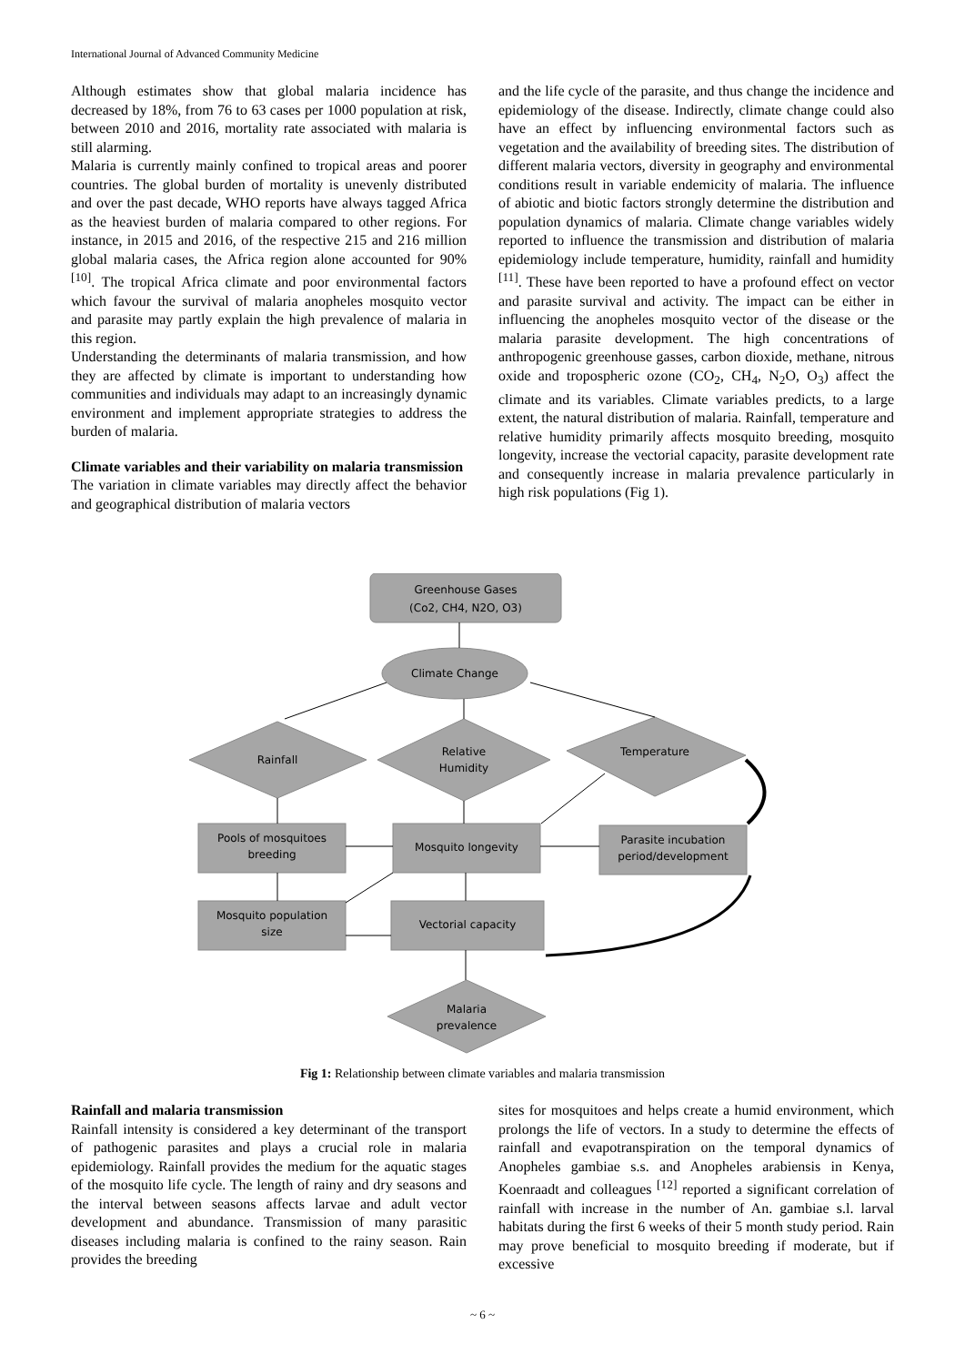International Journal of Advanced Community Medicine
Although estimates show that global malaria incidence has decreased by 18%, from 76 to 63 cases per 1000 population at risk, between 2010 and 2016, mortality rate associated with malaria is still alarming.
Malaria is currently mainly confined to tropical areas and poorer countries. The global burden of mortality is unevenly distributed and over the past decade, WHO reports have always tagged Africa as the heaviest burden of malaria compared to other regions. For instance, in 2015 and 2016, of the respective 215 and 216 million global malaria cases, the Africa region alone accounted for 90% <sup>[10]</sup>. The tropical Africa climate and poor environmental factors which favour the survival of malaria anopheles mosquito vector and parasite may partly explain the high prevalence of malaria in this region.
Understanding the determinants of malaria transmission, and how they are affected by climate is important to understanding how communities and individuals may adapt to an increasingly dynamic environment and implement appropriate strategies to address the burden of malaria.
Climate variables and their variability on malaria transmission
The variation in climate variables may directly affect the behavior and geographical distribution of malaria vectors
and the life cycle of the parasite, and thus change the incidence and epidemiology of the disease. Indirectly, climate change could also have an effect by influencing environmental factors such as vegetation and the availability of breeding sites. The distribution of different malaria vectors, diversity in geography and environmental conditions result in variable endemicity of malaria. The influence of abiotic and biotic factors strongly determine the distribution and population dynamics of malaria. Climate change variables widely reported to influence the transmission and distribution of malaria epidemiology include temperature, humidity, rainfall and humidity <sup>[11]</sup>. These have been reported to have a profound effect on vector and parasite survival and activity. The impact can be either in influencing the anopheles mosquito vector of the disease or the malaria parasite development. The high concentrations of anthropogenic greenhouse gasses, carbon dioxide, methane, nitrous oxide and tropospheric ozone (CO<sub>2</sub>, CH<sub>4</sub>, N<sub>2</sub>O, O<sub>3</sub>) affect the climate and its variables. Climate variables predicts, to a large extent, the natural distribution of malaria. Rainfall, temperature and relative humidity primarily affects mosquito breeding, mosquito longevity, increase the vectorial capacity, parasite development rate and consequently increase in malaria prevalence particularly in high risk populations (Fig 1).
Greenhouse Gases
(Co2, CH4, N2O, O3)
Climate Change
Rainfall
Relative
Humidity
Temperature
Pools of mosquitoes
breeding
Mosquito longevity
Parasite incubation
period/development
Mosquito population
size
Vectorial capacity
Malaria
prevalence
Fig 1: Relationship between climate variables and malaria transmission
Rainfall and malaria transmission
Rainfall intensity is considered a key determinant of the transport of pathogenic parasites and plays a crucial role in malaria epidemiology. Rainfall provides the medium for the aquatic stages of the mosquito life cycle. The length of rainy and dry seasons and the interval between seasons affects larvae and adult vector development and abundance. Transmission of many parasitic diseases including malaria is confined to the rainy season. Rain provides the breeding
sites for mosquitoes and helps create a humid environment, which prolongs the life of vectors. In a study to determine the effects of rainfall and evapotranspiration on the temporal dynamics of Anopheles gambiae s.s. and Anopheles arabiensis in Kenya, Koenraadt and colleagues <sup>[12]</sup> reported a significant correlation of rainfall with increase in the number of An. gambiae s.l. larval habitats during the first 6 weeks of their 5 month study period. Rain may prove beneficial to mosquito breeding if moderate, but if excessive
~ 6 ~